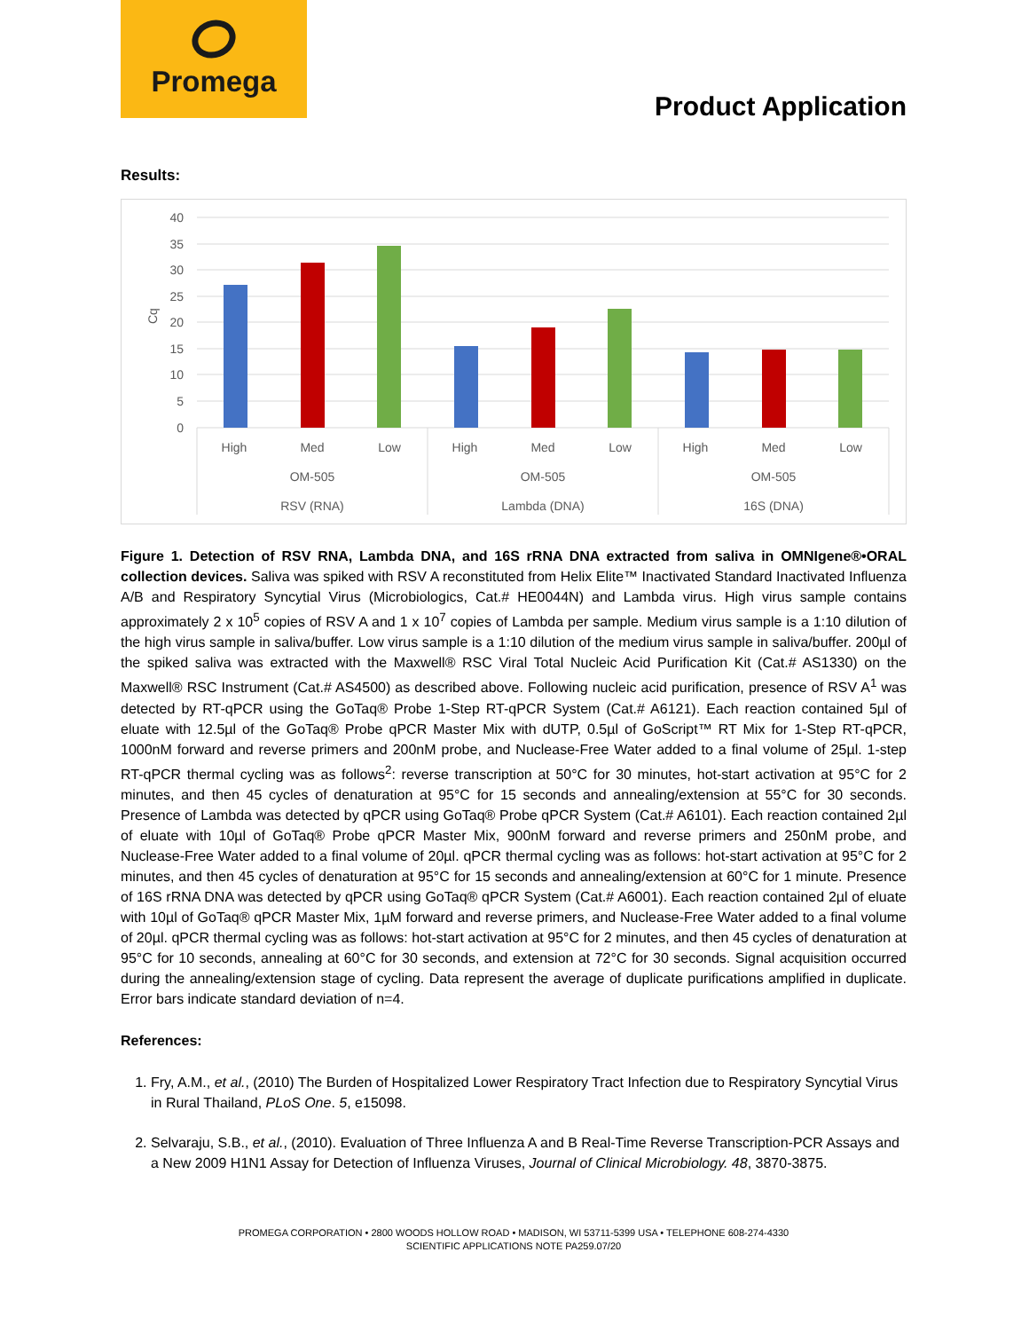Promega
Product Application
Results:
40
35
30
25
20
15
10
5
0
Cq
High
Med
Low
High
Med
Low
High
Med
Low
OM-505
OM-505
OM-505
RSV (RNA)
Lambda (DNA)
16S (DNA)
Figure 1. Detection of RSV RNA, Lambda DNA, and 16S rRNA DNA extracted from saliva in OMNIgene®•ORAL collection devices. Saliva was spiked with RSV A reconstituted from Helix Elite™ Inactivated Standard Inactivated Influenza A/B and Respiratory Syncytial Virus (Microbiologics, Cat.# HE0044N) and Lambda virus. High virus sample contains approximately 2 x 10<sup>5</sup> copies of RSV A and 1 x 10<sup>7</sup> copies of Lambda per sample. Medium virus sample is a 1:10 dilution of the high virus sample in saliva/buffer. Low virus sample is a 1:10 dilution of the medium virus sample in saliva/buffer. 200µl of the spiked saliva was extracted with the Maxwell® RSC Viral Total Nucleic Acid Purification Kit (Cat.# AS1330) on the Maxwell® RSC Instrument (Cat.# AS4500) as described above. Following nucleic acid purification, presence of RSV A<sup>1</sup> was detected by RT-qPCR using the GoTaq® Probe 1-Step RT-qPCR System (Cat.# A6121). Each reaction contained 5µl of eluate with 12.5µl of the GoTaq® Probe qPCR Master Mix with dUTP, 0.5µl of GoScript™ RT Mix for 1-Step RT-qPCR, 1000nM forward and reverse primers and 200nM probe, and Nuclease-Free Water added to a final volume of 25µl. 1-step RT-qPCR thermal cycling was as follows<sup>2</sup>: reverse transcription at 50°C for 30 minutes, hot-start activation at 95°C for 2 minutes, and then 45 cycles of denaturation at 95°C for 15 seconds and annealing/extension at 55°C for 30 seconds. Presence of Lambda was detected by qPCR using GoTaq® Probe qPCR System (Cat.# A6101). Each reaction contained 2µl of eluate with 10µl of GoTaq® Probe qPCR Master Mix, 900nM forward and reverse primers and 250nM probe, and Nuclease-Free Water added to a final volume of 20µl. qPCR thermal cycling was as follows: hot-start activation at 95°C for 2 minutes, and then 45 cycles of denaturation at 95°C for 15 seconds and annealing/extension at 60°C for 1 minute. Presence of 16S rRNA DNA was detected by qPCR using GoTaq® qPCR System (Cat.# A6001). Each reaction contained 2µl of eluate with 10µl of GoTaq® qPCR Master Mix, 1µM forward and reverse primers, and Nuclease-Free Water added to a final volume of 20µl. qPCR thermal cycling was as follows: hot-start activation at 95°C for 2 minutes, and then 45 cycles of denaturation at 95°C for 10 seconds, annealing at 60°C for 30 seconds, and extension at 72°C for 30 seconds. Signal acquisition occurred during the annealing/extension stage of cycling. Data represent the average of duplicate purifications amplified in duplicate. Error bars indicate standard deviation of n=4.
References:
1. Fry, A.M., et al., (2010) The Burden of Hospitalized Lower Respiratory Tract Infection due to Respiratory Syncytial Virus in Rural Thailand, PLoS One. 5, e15098.
2. Selvaraju, S.B., et al., (2010). Evaluation of Three Influenza A and B Real-Time Reverse Transcription-PCR Assays and a New 2009 H1N1 Assay for Detection of Influenza Viruses, Journal of Clinical Microbiology. 48, 3870-3875.
PROMEGA CORPORATION • 2800 WOODS HOLLOW ROAD • MADISON, WI 53711-5399 USA • TELEPHONE 608-274-4330
SCIENTIFIC APPLICATIONS NOTE PA259.07/20